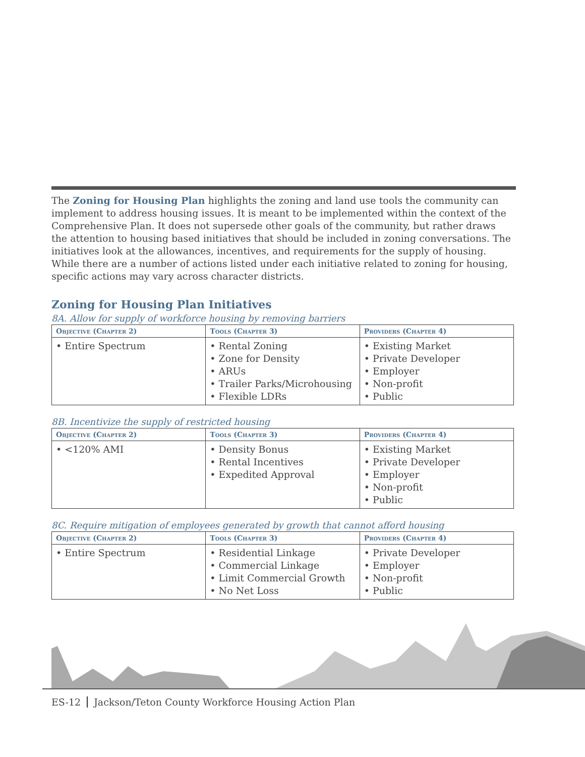The Zoning for Housing Plan highlights the zoning and land use tools the community can implement to address housing issues. It is meant to be implemented within the context of the Comprehensive Plan. It does not supersede other goals of the community, but rather draws the attention to housing based initiatives that should be included in zoning conversations. The initiatives look at the allowances, incentives, and requirements for the supply of housing. While there are a number of actions listed under each initiative related to zoning for housing, specific actions may vary across character districts.
Zoning for Housing Plan Initiatives
8A. Allow for supply of workforce housing by removing barriers
| Objective (Chapter 2) | Tools (Chapter 3) | Providers (Chapter 4) |
| --- | --- | --- |
| • Entire Spectrum | • Rental Zoning • Zone for Density • ARUs • Trailer Parks/Microhousing • Flexible LDRs | • Existing Market • Private Developer • Employer • Non-profit • Public |
8B. Incentivize the supply of restricted housing
| Objective (Chapter 2) | Tools (Chapter 3) | Providers (Chapter 4) |
| --- | --- | --- |
| • <120% AMI | • Density Bonus • Rental Incentives • Expedited Approval | • Existing Market • Private Developer • Employer • Non-profit • Public |
8C. Require mitigation of employees generated by growth that cannot afford housing
| Objective (Chapter 2) | Tools (Chapter 3) | Providers (Chapter 4) |
| --- | --- | --- |
| • Entire Spectrum | • Residential Linkage • Commercial Linkage • Limit Commercial Growth • No Net Loss | • Private Developer • Employer • Non-profit • Public |
ES-12 Jackson/Teton County Workforce Housing Action Plan